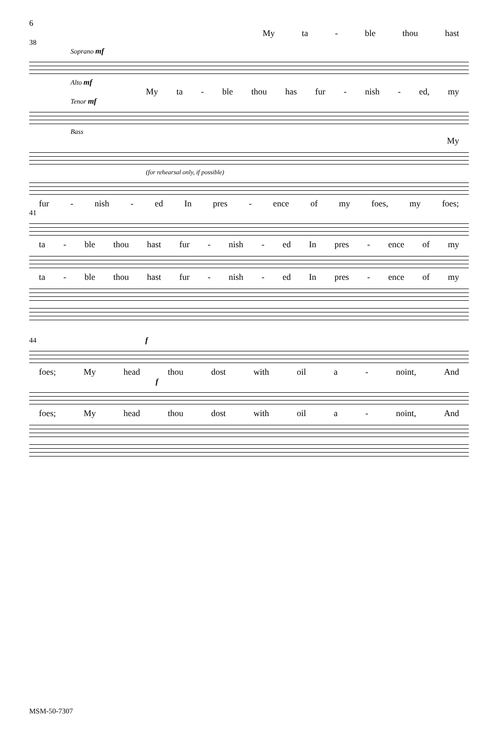6
My ta - ble thou hast
38
Soprano mf
Alto mf
My ta - ble thou has fur - nish - ed, my
Tenor mf
Bass
My
(for rehearsal only, if possible)
fur - nish - ed In pres - ence of my foes, my foes;
41
ta - ble thou hast fur - nish - ed In pres - ence of my
ta - ble thou hast fur - nish - ed In pres - ence of my
44 f
foes; My head thou dost with oil a - noint, And
f
foes; My head thou dost with oil a - noint, And
MSM-50-7307